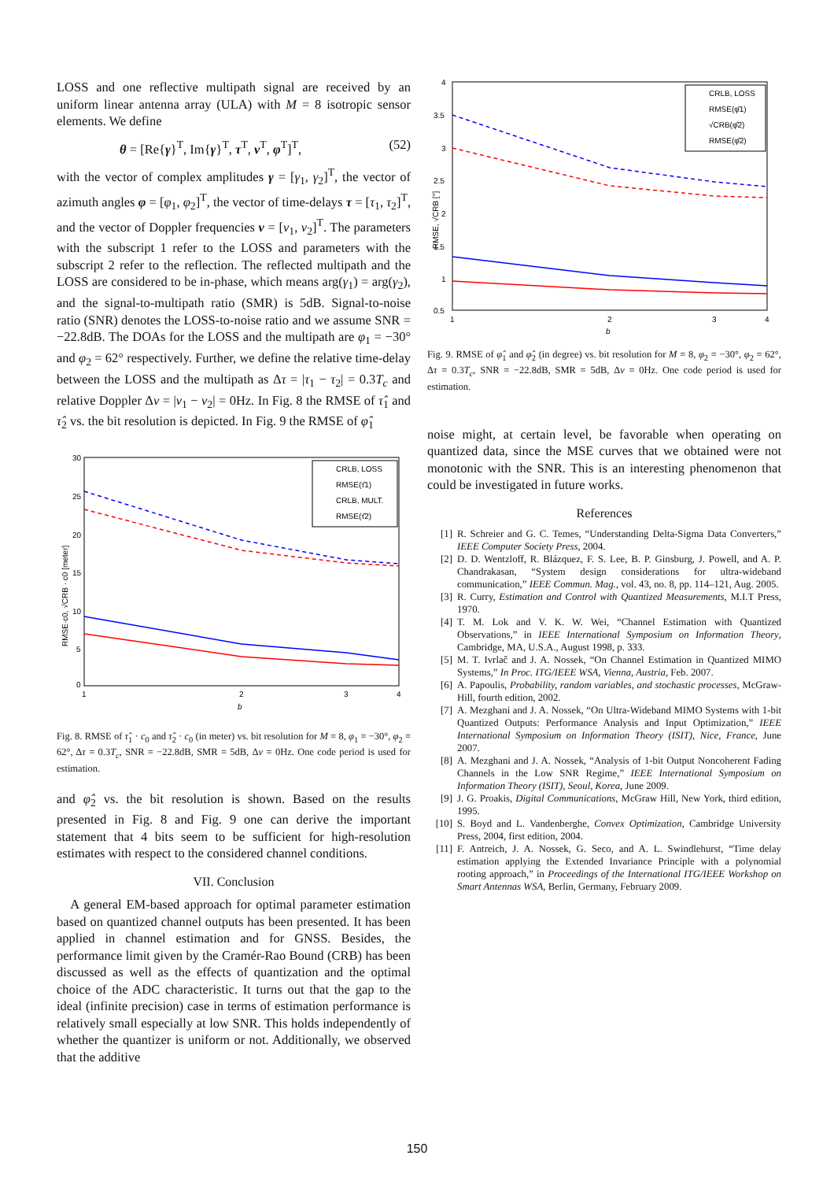LOSS and one reflective multipath signal are received by an uniform linear antenna array (ULA) with M = 8 isotropic sensor elements. We define
θ = [Re{γ}<sup>T</sup>, Im{γ}<sup>T</sup>, τ<sup>T</sup>, ν<sup>T</sup>, φ<sup>T</sup>]<sup>T</sup>, (52)
with the vector of complex amplitudes γ = [γ<sub>1</sub>, γ<sub>2</sub>]<sup>T</sup>, the vector of azimuth angles φ = [φ<sub>1</sub>, φ<sub>2</sub>]<sup>T</sup>, the vector of time-delays τ = [τ<sub>1</sub>, τ<sub>2</sub>]<sup>T</sup>, and the vector of Doppler frequencies ν = [ν<sub>1</sub>, ν<sub>2</sub>]<sup>T</sup>. The parameters with the subscript 1 refer to the LOSS and parameters with the subscript 2 refer to the reflection. The reflected multipath and the LOSS are considered to be in-phase, which means arg(γ<sub>1</sub>) = arg(γ<sub>2</sub>), and the signal-to-multipath ratio (SMR) is 5dB. Signal-to-noise ratio (SNR) denotes the LOSS-to-noise ratio and we assume SNR = −22.8dB. The DOAs for the LOSS and the multipath are φ<sub>1</sub> = −30° and φ<sub>2</sub> = 62° respectively. Further, we define the relative time-delay between the LOSS and the multipath as Δτ = |τ<sub>1</sub> − τ<sub>2</sub>| = 0.3T<sub>c</sub> and relative Doppler Δν = |ν<sub>1</sub> − ν<sub>2</sub>| = 0Hz. In Fig. 8 the RMSE of τ̂<sub>1</sub> and τ̂<sub>2</sub> vs. the bit resolution is depicted. In Fig. 9 the RMSE of φ̂<sub>1</sub>
30
25
20
15
10
5
0
1
2
3
4
b
RMSE·c0, √CRB · c0 [meter]
CRLB, LOSS
RMSE(τ̂1)
CRLB, MULT.
RMSE(τ̂2)
Fig. 8. RMSE of τ̂<sub>1</sub> · c<sub>0</sub> and τ̂<sub>2</sub> · c<sub>0</sub> (in meter) vs. bit resolution for M = 8, φ<sub>1</sub> = −30°, φ<sub>2</sub> = 62°, Δτ = 0.3T<sub>c</sub>, SNR = −22.8dB, SMR = 5dB, Δν = 0Hz. One code period is used for estimation.
and φ̂<sub>2</sub> vs. the bit resolution is shown. Based on the results presented in Fig. 8 and Fig. 9 one can derive the important statement that 4 bits seem to be sufficient for high-resolution estimates with respect to the considered channel conditions.
VII. Conclusion
A general EM-based approach for optimal parameter estimation based on quantized channel outputs has been presented. It has been applied in channel estimation and for GNSS. Besides, the performance limit given by the Cramér-Rao Bound (CRB) has been discussed as well as the effects of quantization and the optimal choice of the ADC characteristic. It turns out that the gap to the ideal (infinite precision) case in terms of estimation performance is relatively small especially at low SNR. This holds independently of whether the quantizer is uniform or not. Additionally, we observed that the additive
4
3.5
3
2.5
2
1.5
1
0.5
1
2
3
4
b
RMSE, √CRB [°]
CRLB, LOSS
RMSE(φ̂1)
√CRB(φ̂2)
RMSE(φ̂2)
Fig. 9. RMSE of φ̂<sub>1</sub> and φ̂<sub>2</sub> (in degree) vs. bit resolution for M = 8, φ<sub>2</sub> = −30°, φ<sub>2</sub> = 62°, Δτ = 0.3T<sub>c</sub>, SNR = −22.8dB, SMR = 5dB, Δν = 0Hz. One code period is used for estimation.
noise might, at certain level, be favorable when operating on quantized data, since the MSE curves that we obtained were not monotonic with the SNR. This is an interesting phenomenon that could be investigated in future works.
References
[1] R. Schreier and G. C. Temes, “Understanding Delta-Sigma Data Converters,” IEEE Computer Society Press, 2004.
[2] D. D. Wentzloff, R. Blázquez, F. S. Lee, B. P. Ginsburg, J. Powell, and A. P. Chandrakasan, “System design considerations for ultra-wideband communication,” IEEE Commun. Mag., vol. 43, no. 8, pp. 114–121, Aug. 2005.
[3] R. Curry, Estimation and Control with Quantized Measurements, M.I.T Press, 1970.
[4] T. M. Lok and V. K. W. Wei, “Channel Estimation with Quantized Observations,” in IEEE International Symposium on Information Theory, Cambridge, MA, U.S.A., August 1998, p. 333.
[5] M. T. Ivrlač and J. A. Nossek, “On Channel Estimation in Quantized MIMO Systems,” In Proc. ITG/IEEE WSA, Vienna, Austria, Feb. 2007.
[6] A. Papoulis, Probability, random variables, and stochastic processes, McGraw-Hill, fourth edition, 2002.
[7] A. Mezghani and J. A. Nossek, “On Ultra-Wideband MIMO Systems with 1-bit Quantized Outputs: Performance Analysis and Input Optimization,” IEEE International Symposium on Information Theory (ISIT), Nice, France, June 2007.
[8] A. Mezghani and J. A. Nossek, “Analysis of 1-bit Output Noncoherent Fading Channels in the Low SNR Regime,” IEEE International Symposium on Information Theory (ISIT), Seoul, Korea, June 2009.
[9] J. G. Proakis, Digital Communications, McGraw Hill, New York, third edition, 1995.
[10] S. Boyd and L. Vandenberghe, Convex Optimization, Cambridge University Press, 2004, first edition, 2004.
[11] F. Antreich, J. A. Nossek, G. Seco, and A. L. Swindlehurst, “Time delay estimation applying the Extended Invariance Principle with a polynomial rooting approach,” in Proceedings of the International ITG/IEEE Workshop on Smart Antennas WSA, Berlin, Germany, February 2009.
150